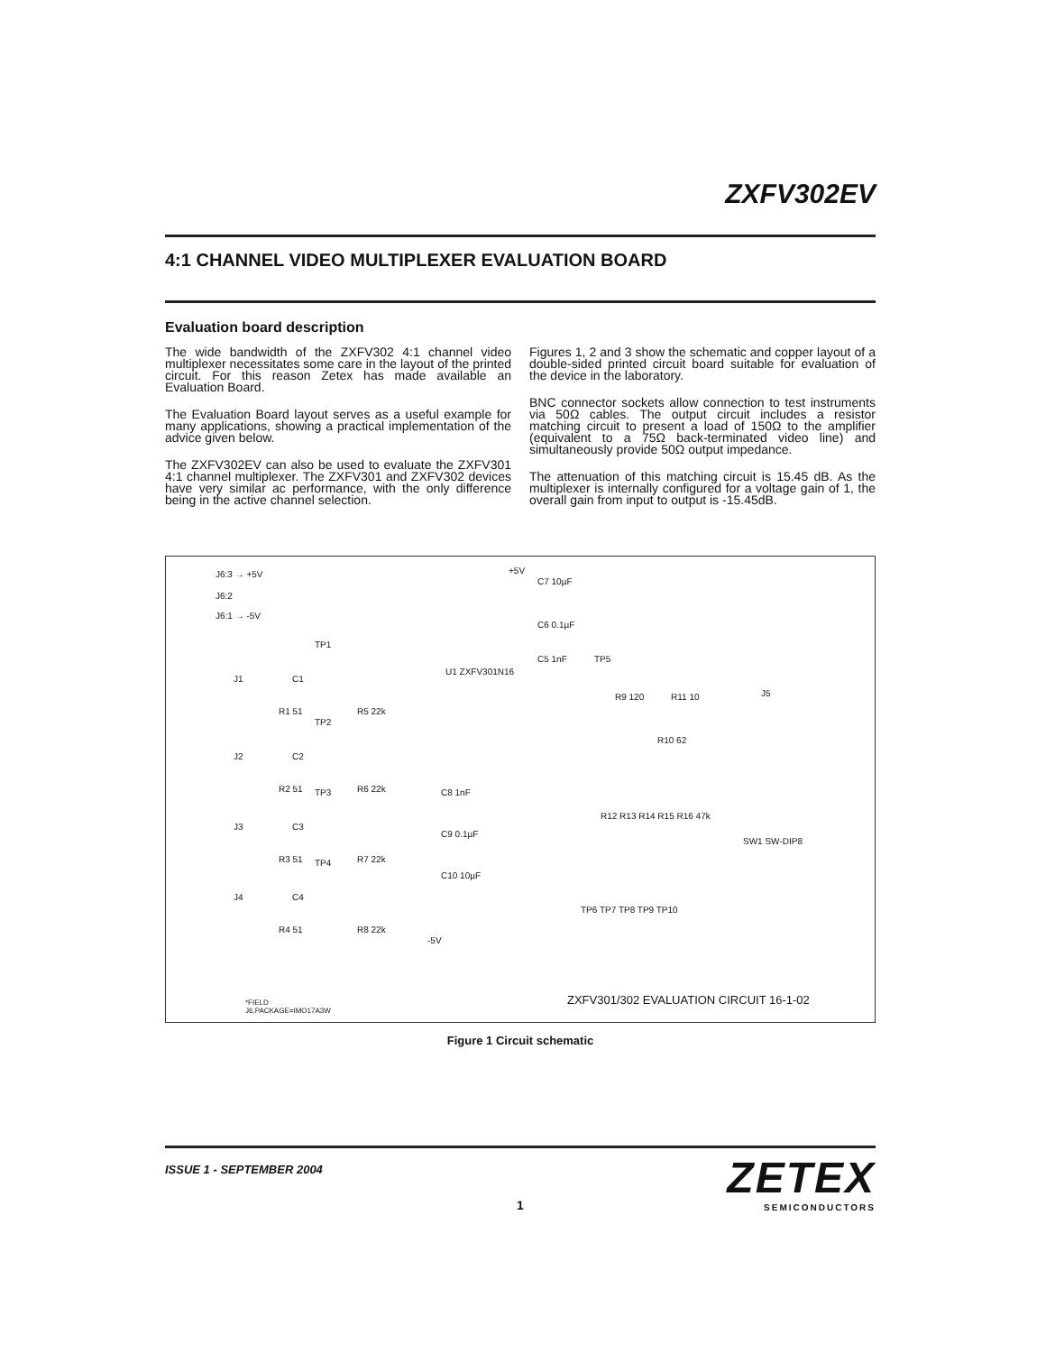ZXFV302EV
4:1 CHANNEL VIDEO MULTIPLEXER EVALUATION BOARD
Evaluation board description
The wide bandwidth of the ZXFV302 4:1 channel video multiplexer necessitates some care in the layout of the printed circuit. For this reason Zetex has made available an Evaluation Board.
The Evaluation Board layout serves as a useful example for many applications, showing a practical implementation of the advice given below.
The ZXFV302EV can also be used to evaluate the ZXFV301 4:1 channel multiplexer. The ZXFV301 and ZXFV302 devices have very similar ac performance, with the only difference being in the active channel selection.
Figures 1, 2 and 3 show the schematic and copper layout of a double-sided printed circuit board suitable for evaluation of the device in the laboratory.
BNC connector sockets allow connection to test instruments via 50Ω cables. The output circuit includes a resistor matching circuit to present a load of 150Ω to the amplifier (equivalent to a 75Ω back-terminated video line) and simultaneously provide 50Ω output impedance.
The attenuation of this matching circuit is 15.45 dB. As the multiplexer is internally configured for a voltage gain of 1, the overall gain from input to output is -15.45dB.
J6:3 → +5V
J6:2
J6:1 → -5V
+5V
C7 10µF
C6 0.1µF
C5 1nF
TP1
TP5
J1 C1
U1 ZXFV301N16
R9 120 R11 10 J5
R1 51 R5 22k
TP2
R10 62
J2 C2
R2 51 R6 22k TP3 C8 1nF
R12 R13 R14 R15 R16 47k
J3 C3
C9 0.1µF
SW1 SW-DIP8
R3 51 R7 22k TP4
C10 10µF
J4 C4
TP6 TP7 TP8 TP9 TP10
R4 51 R8 22k
-5V
ZXFV301/302 EVALUATION CIRCUIT 16-1-02 *FIELD
J6,PACKAGE=IMO17A3W
Figure 1 Circuit schematic
ISSUE 1 - SEPTEMBER 2004
ZETEX
SEMICONDUCTORS
1